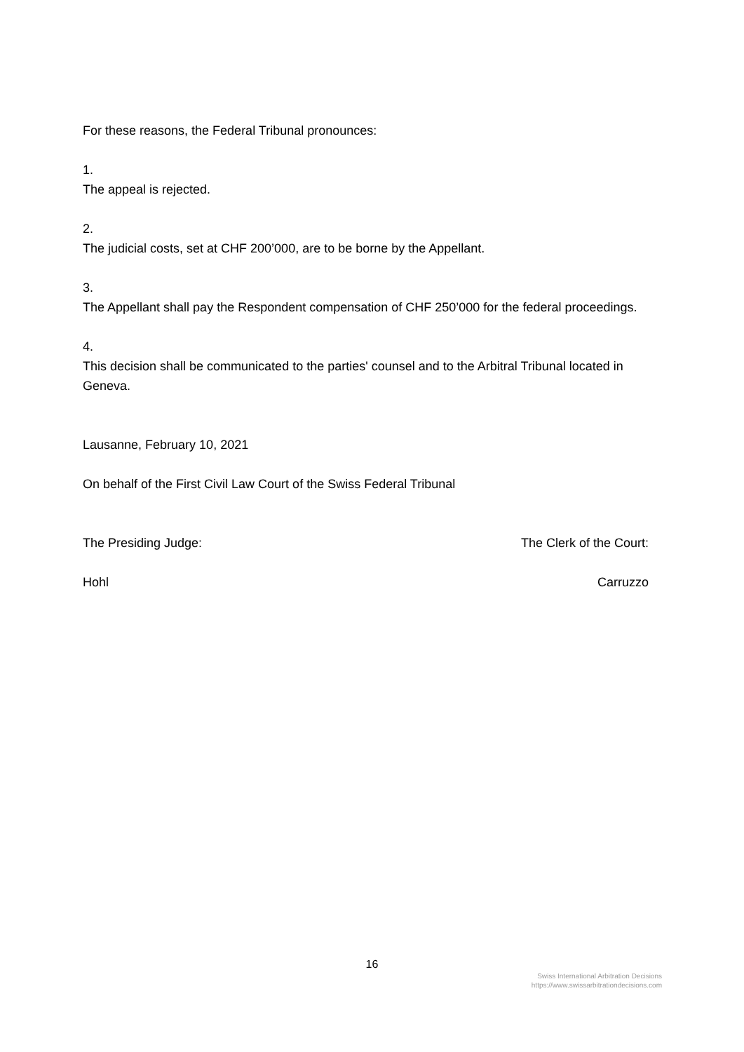For these reasons, the Federal Tribunal pronounces:
1.
The appeal is rejected.
2.
The judicial costs, set at CHF 200’000, are to be borne by the Appellant.
3.
The Appellant shall pay the Respondent compensation of CHF 250’000 for the federal proceedings.
4.
This decision shall be communicated to the parties' counsel and to the Arbitral Tribunal located in Geneva.
Lausanne, February 10, 2021
On behalf of the First Civil Law Court of the Swiss Federal Tribunal
The Presiding Judge: The Clerk of the Court:
Hohl Carruzzo
16
Swiss International Arbitration Decisions
https://www.swissarbitrationdecisions.com